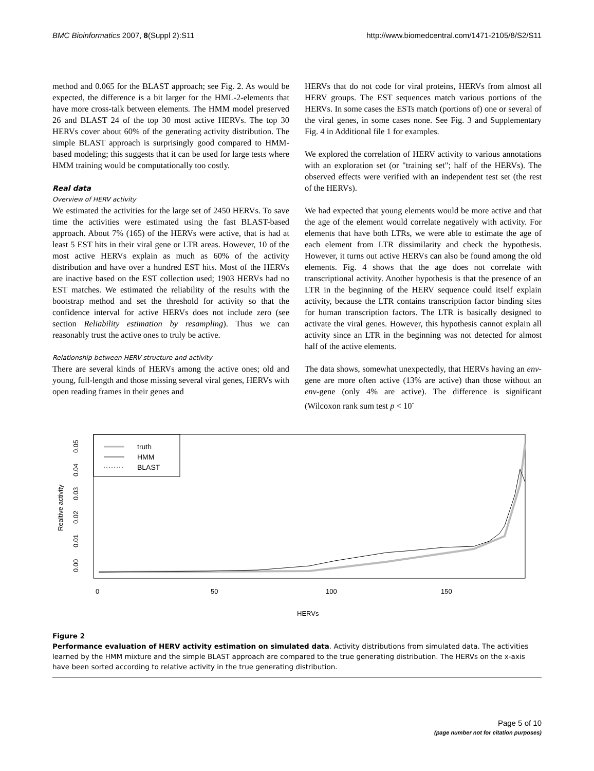BMC Bioinformatics 2007, 8(Suppl 2):S11 http://www.biomedcentral.com/1471-2105/8/S2/S11
method and 0.065 for the BLAST approach; see Fig. 2. As would be expected, the difference is a bit larger for the HML-2-elements that have more cross-talk between elements. The HMM model preserved 26 and BLAST 24 of the top 30 most active HERVs. The top 30 HERVs cover about 60% of the generating activity distribution. The simple BLAST approach is surprisingly good compared to HMM-based modeling; this suggests that it can be used for large tests where HMM training would be computationally too costly.
Real data
Overview of HERV activity
We estimated the activities for the large set of 2450 HERVs. To save time the activities were estimated using the fast BLAST-based approach. About 7% (165) of the HERVs were active, that is had at least 5 EST hits in their viral gene or LTR areas. However, 10 of the most active HERVs explain as much as 60% of the activity distribution and have over a hundred EST hits. Most of the HERVs are inactive based on the EST collection used; 1903 HERVs had no EST matches. We estimated the reliability of the results with the bootstrap method and set the threshold for activity so that the confidence interval for active HERVs does not include zero (see section Reliability estimation by resampling). Thus we can reasonably trust the active ones to truly be active.
Relationship between HERV structure and activity
There are several kinds of HERVs among the active ones; old and young, full-length and those missing several viral genes, HERVs with open reading frames in their genes and
HERVs that do not code for viral proteins, HERVs from almost all HERV groups. The EST sequences match various portions of the HERVs. In some cases the ESTs match (portions of) one or several of the viral genes, in some cases none. See Fig. 3 and Supplementary Fig. 4 in Additional file 1 for examples.
We explored the correlation of HERV activity to various annotations with an exploration set (or "training set"; half of the HERVs). The observed effects were verified with an independent test set (the rest of the HERVs).
We had expected that young elements would be more active and that the age of the element would correlate negatively with activity. For elements that have both LTRs, we were able to estimate the age of each element from LTR dissimilarity and check the hypothesis. However, it turns out active HERVs can also be found among the old elements. Fig. 4 shows that the age does not correlate with transcriptional activity. Another hypothesis is that the presence of an LTR in the beginning of the HERV sequence could itself explain activity, because the LTR contains transcription factor binding sites for human transcription factors. The LTR is basically designed to activate the viral genes. However, this hypothesis cannot explain all activity since an LTR in the beginning was not detected for almost half of the active elements.
The data shows, somewhat unexpectedly, that HERVs having an env-gene are more often active (13% are active) than those without an env-gene (only 4% are active). The difference is significant (Wilcoxon rank sum test p < 10<sup>-</sup>
truth
HMM
BLAST
0.00
0.01
0.02
0.03
0.04
0.05
Realtive activity
0
50
100
150
HERVs
Figure 2
Performance evaluation of HERV activity estimation on simulated data. Activity distributions from simulated data. The activities learned by the HMM mixture and the simple BLAST approach are compared to the true generating distribution. The HERVs on the x-axis have been sorted according to relative activity in the true generating distribution.
Page 5 of 10
(page number not for citation purposes)